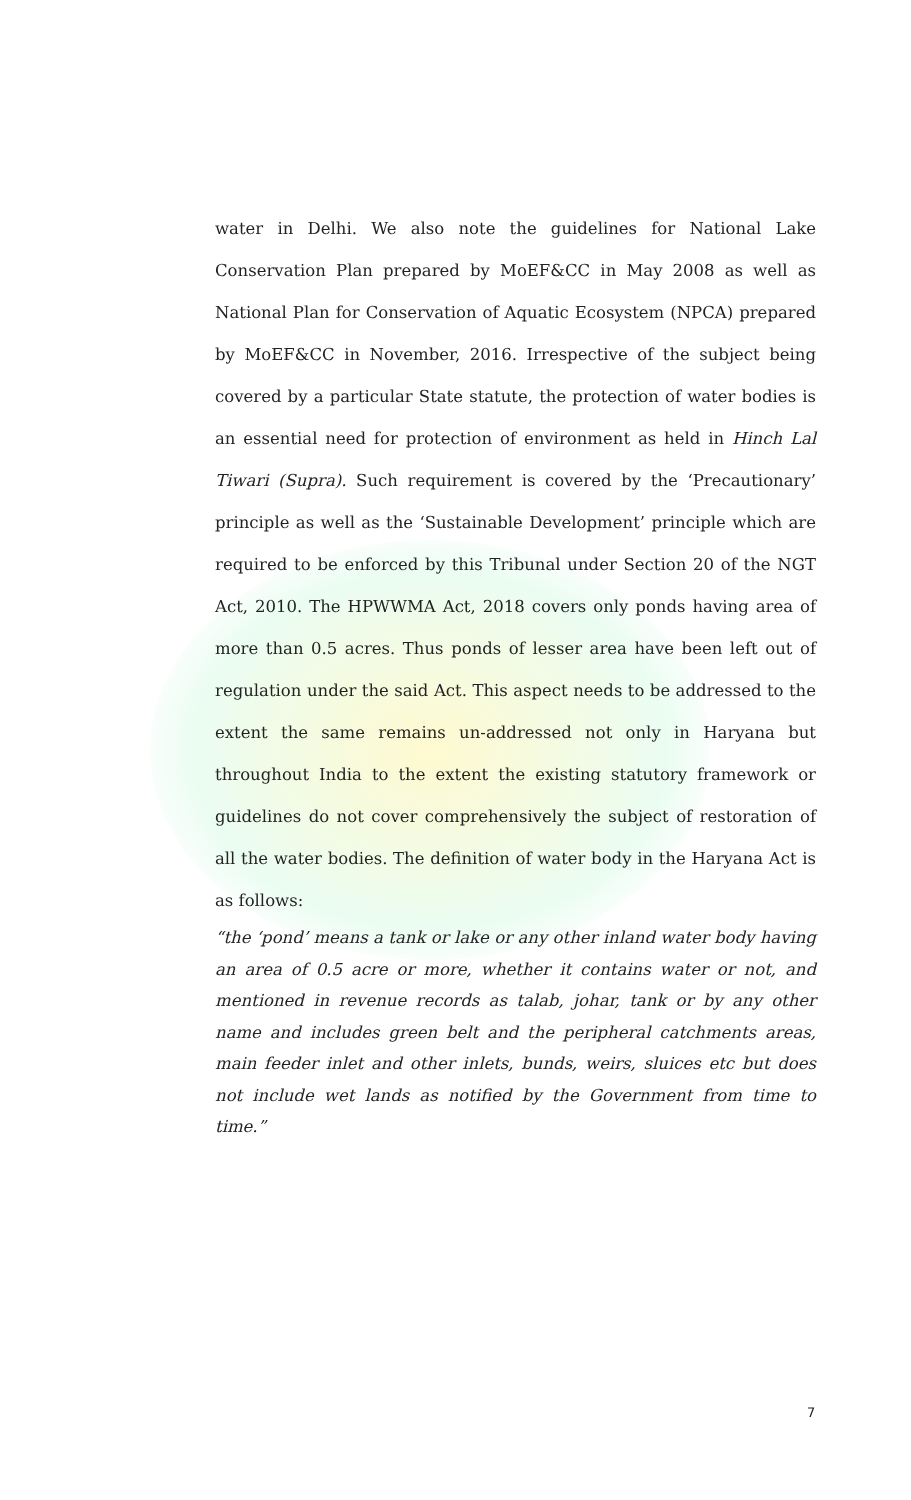water in Delhi. We also note the guidelines for National Lake Conservation Plan prepared by MoEF&CC in May 2008 as well as National Plan for Conservation of Aquatic Ecosystem (NPCA) prepared by MoEF&CC in November, 2016. Irrespective of the subject being covered by a particular State statute, the protection of water bodies is an essential need for protection of environment as held in Hinch Lal Tiwari (Supra). Such requirement is covered by the ‘Precautionary’ principle as well as the ‘Sustainable Development’ principle which are required to be enforced by this Tribunal under Section 20 of the NGT Act, 2010. The HPWWMA Act, 2018 covers only ponds having area of more than 0.5 acres. Thus ponds of lesser area have been left out of regulation under the said Act. This aspect needs to be addressed to the extent the same remains un-addressed not only in Haryana but throughout India to the extent the existing statutory framework or guidelines do not cover comprehensively the subject of restoration of all the water bodies. The definition of water body in the Haryana Act is as follows:
“the ‘pond’ means a tank or lake or any other inland water body having an area of 0.5 acre or more, whether it contains water or not, and mentioned in revenue records as talab, johar, tank or by any other name and includes green belt and the peripheral catchments areas, main feeder inlet and other inlets, bunds, weirs, sluices etc but does not include wet lands as notified by the Government from time to time.”
7